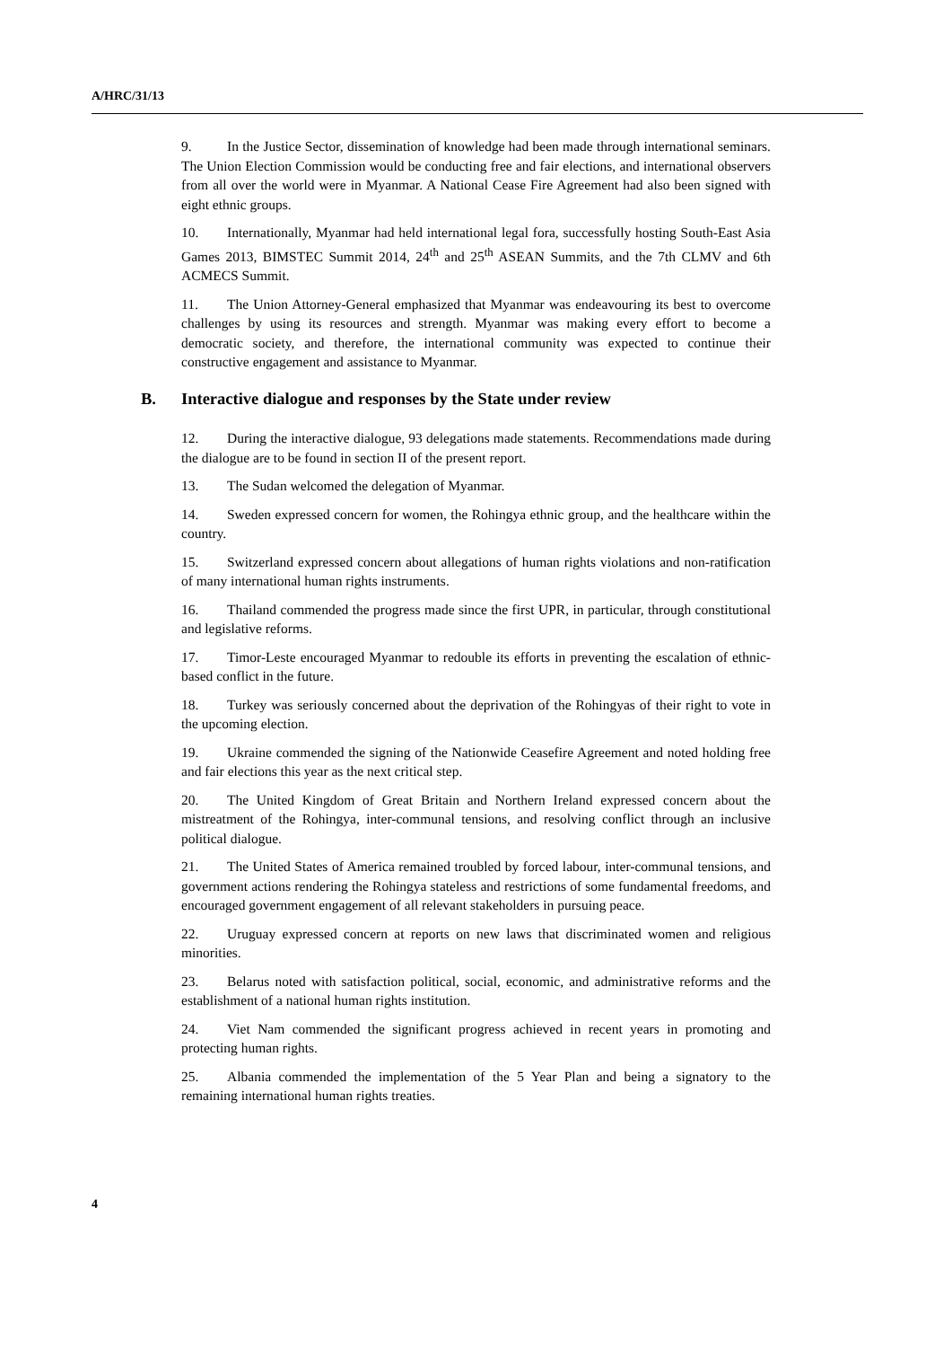A/HRC/31/13
9. In the Justice Sector, dissemination of knowledge had been made through international seminars. The Union Election Commission would be conducting free and fair elections, and international observers from all over the world were in Myanmar. A National Cease Fire Agreement had also been signed with eight ethnic groups.
10. Internationally, Myanmar had held international legal fora, successfully hosting South-East Asia Games 2013, BIMSTEC Summit 2014, 24<sup>th</sup> and 25<sup>th</sup> ASEAN Summits, and the 7th CLMV and 6th ACMECS Summit.
11. The Union Attorney-General emphasized that Myanmar was endeavouring its best to overcome challenges by using its resources and strength. Myanmar was making every effort to become a democratic society, and therefore, the international community was expected to continue their constructive engagement and assistance to Myanmar.
B. Interactive dialogue and responses by the State under review
12. During the interactive dialogue, 93 delegations made statements. Recommendations made during the dialogue are to be found in section II of the present report.
13. The Sudan welcomed the delegation of Myanmar.
14. Sweden expressed concern for women, the Rohingya ethnic group, and the healthcare within the country.
15. Switzerland expressed concern about allegations of human rights violations and non-ratification of many international human rights instruments.
16. Thailand commended the progress made since the first UPR, in particular, through constitutional and legislative reforms.
17. Timor-Leste encouraged Myanmar to redouble its efforts in preventing the escalation of ethnic-based conflict in the future.
18. Turkey was seriously concerned about the deprivation of the Rohingyas of their right to vote in the upcoming election.
19. Ukraine commended the signing of the Nationwide Ceasefire Agreement and noted holding free and fair elections this year as the next critical step.
20. The United Kingdom of Great Britain and Northern Ireland expressed concern about the mistreatment of the Rohingya, inter-communal tensions, and resolving conflict through an inclusive political dialogue.
21. The United States of America remained troubled by forced labour, inter-communal tensions, and government actions rendering the Rohingya stateless and restrictions of some fundamental freedoms, and encouraged government engagement of all relevant stakeholders in pursuing peace.
22. Uruguay expressed concern at reports on new laws that discriminated women and religious minorities.
23. Belarus noted with satisfaction political, social, economic, and administrative reforms and the establishment of a national human rights institution.
24. Viet Nam commended the significant progress achieved in recent years in promoting and protecting human rights.
25. Albania commended the implementation of the 5 Year Plan and being a signatory to the remaining international human rights treaties.
4